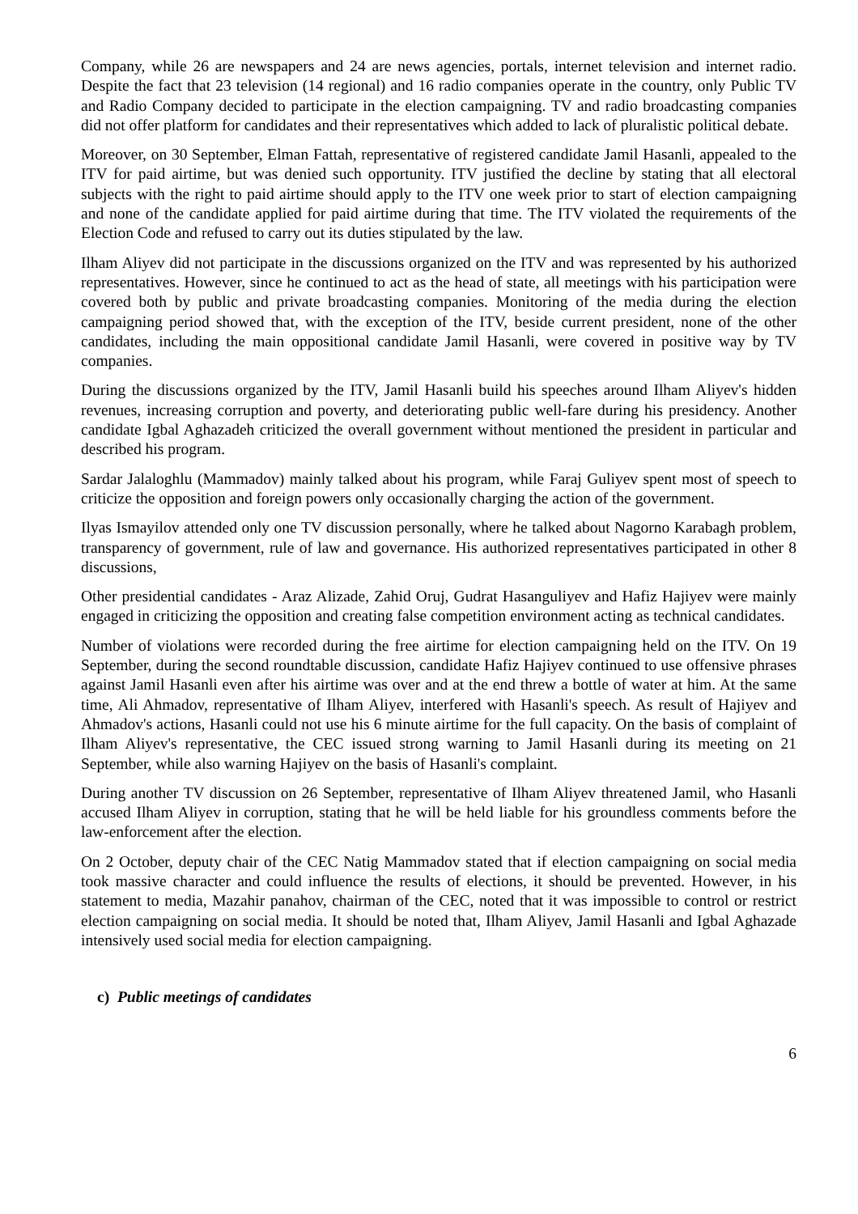Company, while 26 are newspapers and 24 are news agencies, portals, internet television and internet radio. Despite the fact that 23 television (14 regional) and 16 radio companies operate in the country, only Public TV and Radio Company decided to participate in the election campaigning. TV and radio broadcasting companies did not offer platform for candidates and their representatives which added to lack of pluralistic political debate.
Moreover, on 30 September, Elman Fattah, representative of registered candidate Jamil Hasanli, appealed to the ITV for paid airtime, but was denied such opportunity. ITV justified the decline by stating that all electoral subjects with the right to paid airtime should apply to the ITV one week prior to start of election campaigning and none of the candidate applied for paid airtime during that time. The ITV violated the requirements of the Election Code and refused to carry out its duties stipulated by the law.
Ilham Aliyev did not participate in the discussions organized on the ITV and was represented by his authorized representatives. However, since he continued to act as the head of state, all meetings with his participation were covered both by public and private broadcasting companies. Monitoring of the media during the election campaigning period showed that, with the exception of the ITV, beside current president, none of the other candidates, including the main oppositional candidate Jamil Hasanli, were covered in positive way by TV companies.
During the discussions organized by the ITV, Jamil Hasanli build his speeches around Ilham Aliyev's hidden revenues, increasing corruption and poverty, and deteriorating public well-fare during his presidency. Another candidate Igbal Aghazadeh criticized the overall government without mentioned the president in particular and described his program.
Sardar Jalaloghlu (Mammadov) mainly talked about his program, while Faraj Guliyev spent most of speech to criticize the opposition and foreign powers only occasionally charging the action of the government.
Ilyas Ismayilov attended only one TV discussion personally, where he talked about Nagorno Karabagh problem, transparency of government, rule of law and governance. His authorized representatives participated in other 8 discussions,
Other presidential candidates - Araz Alizade, Zahid Oruj, Gudrat Hasanguliyev and Hafiz Hajiyev were mainly engaged in criticizing the opposition and creating false competition environment acting as technical candidates.
Number of violations were recorded during the free airtime for election campaigning held on the ITV. On 19 September, during the second roundtable discussion, candidate Hafiz Hajiyev continued to use offensive phrases against Jamil Hasanli even after his airtime was over and at the end threw a bottle of water at him. At the same time, Ali Ahmadov, representative of Ilham Aliyev, interfered with Hasanli's speech. As result of Hajiyev and Ahmadov's actions, Hasanli could not use his 6 minute airtime for the full capacity. On the basis of complaint of Ilham Aliyev's representative, the CEC issued strong warning to Jamil Hasanli during its meeting on 21 September, while also warning Hajiyev on the basis of Hasanli's complaint.
During another TV discussion on 26 September, representative of Ilham Aliyev threatened Jamil, who Hasanli accused Ilham Aliyev in corruption, stating that he will be held liable for his groundless comments before the law-enforcement after the election.
On 2 October, deputy chair of the CEC Natig Mammadov stated that if election campaigning on social media took massive character and could influence the results of elections, it should be prevented. However, in his statement to media, Mazahir panahov, chairman of the CEC, noted that it was impossible to control or restrict election campaigning on social media. It should be noted that, Ilham Aliyev, Jamil Hasanli and Igbal Aghazade intensively used social media for election campaigning.
c) Public meetings of candidates
6